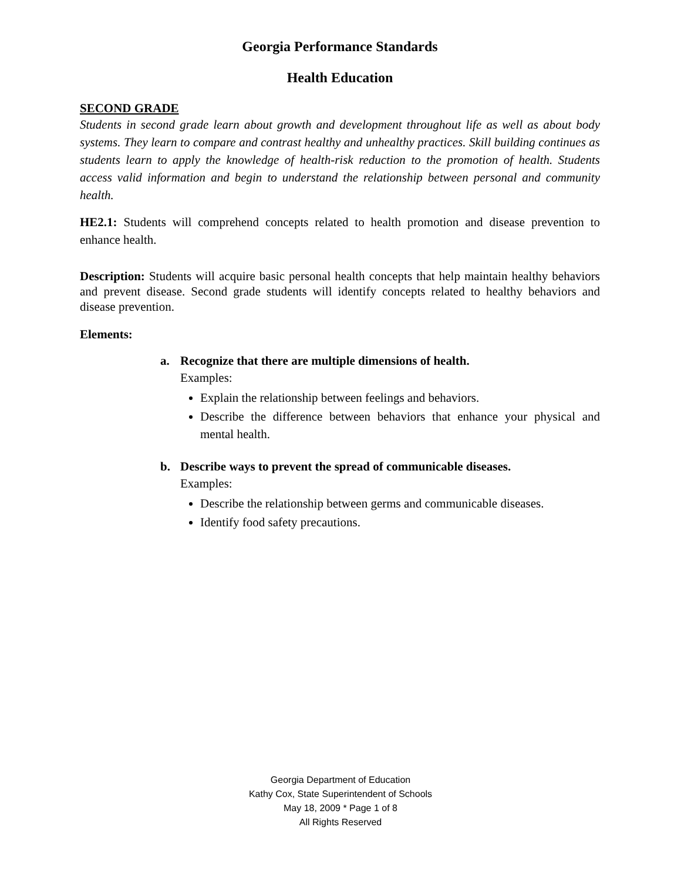Georgia Performance Standards
Health Education
SECOND GRADE
Students in second grade learn about growth and development throughout life as well as about body systems. They learn to compare and contrast healthy and unhealthy practices. Skill building continues as students learn to apply the knowledge of health-risk reduction to the promotion of health. Students access valid information and begin to understand the relationship between personal and community health.
HE2.1: Students will comprehend concepts related to health promotion and disease prevention to enhance health.
Description: Students will acquire basic personal health concepts that help maintain healthy behaviors and prevent disease. Second grade students will identify concepts related to healthy behaviors and disease prevention.
Elements:
a. Recognize that there are multiple dimensions of health.
Examples:
Explain the relationship between feelings and behaviors.
Describe the difference between behaviors that enhance your physical and mental health.
b. Describe ways to prevent the spread of communicable diseases.
Examples:
Describe the relationship between germs and communicable diseases.
Identify food safety precautions.
Georgia Department of Education
Kathy Cox, State Superintendent of Schools
May 18, 2009 * Page 1 of 8
All Rights Reserved